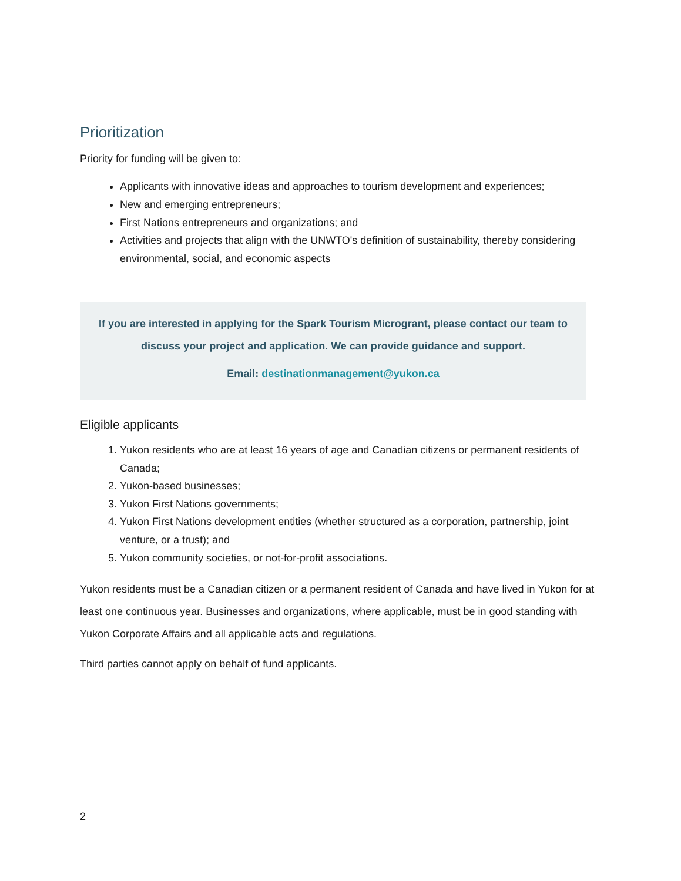Prioritization
Priority for funding will be given to:
Applicants with innovative ideas and approaches to tourism development and experiences;
New and emerging entrepreneurs;
First Nations entrepreneurs and organizations; and
Activities and projects that align with the UNWTO's definition of sustainability, thereby considering environmental, social, and economic aspects
If you are interested in applying for the Spark Tourism Microgrant, please contact our team to discuss your project and application. We can provide guidance and support.
Email: destinationmanagement@yukon.ca
Eligible applicants
1. Yukon residents who are at least 16 years of age and Canadian citizens or permanent residents of Canada;
2. Yukon-based businesses;
3. Yukon First Nations governments;
4. Yukon First Nations development entities (whether structured as a corporation, partnership, joint venture, or a trust); and
5. Yukon community societies, or not-for-profit associations.
Yukon residents must be a Canadian citizen or a permanent resident of Canada and have lived in Yukon for at least one continuous year. Businesses and organizations, where applicable, must be in good standing with Yukon Corporate Affairs and all applicable acts and regulations.
Third parties cannot apply on behalf of fund applicants.
2